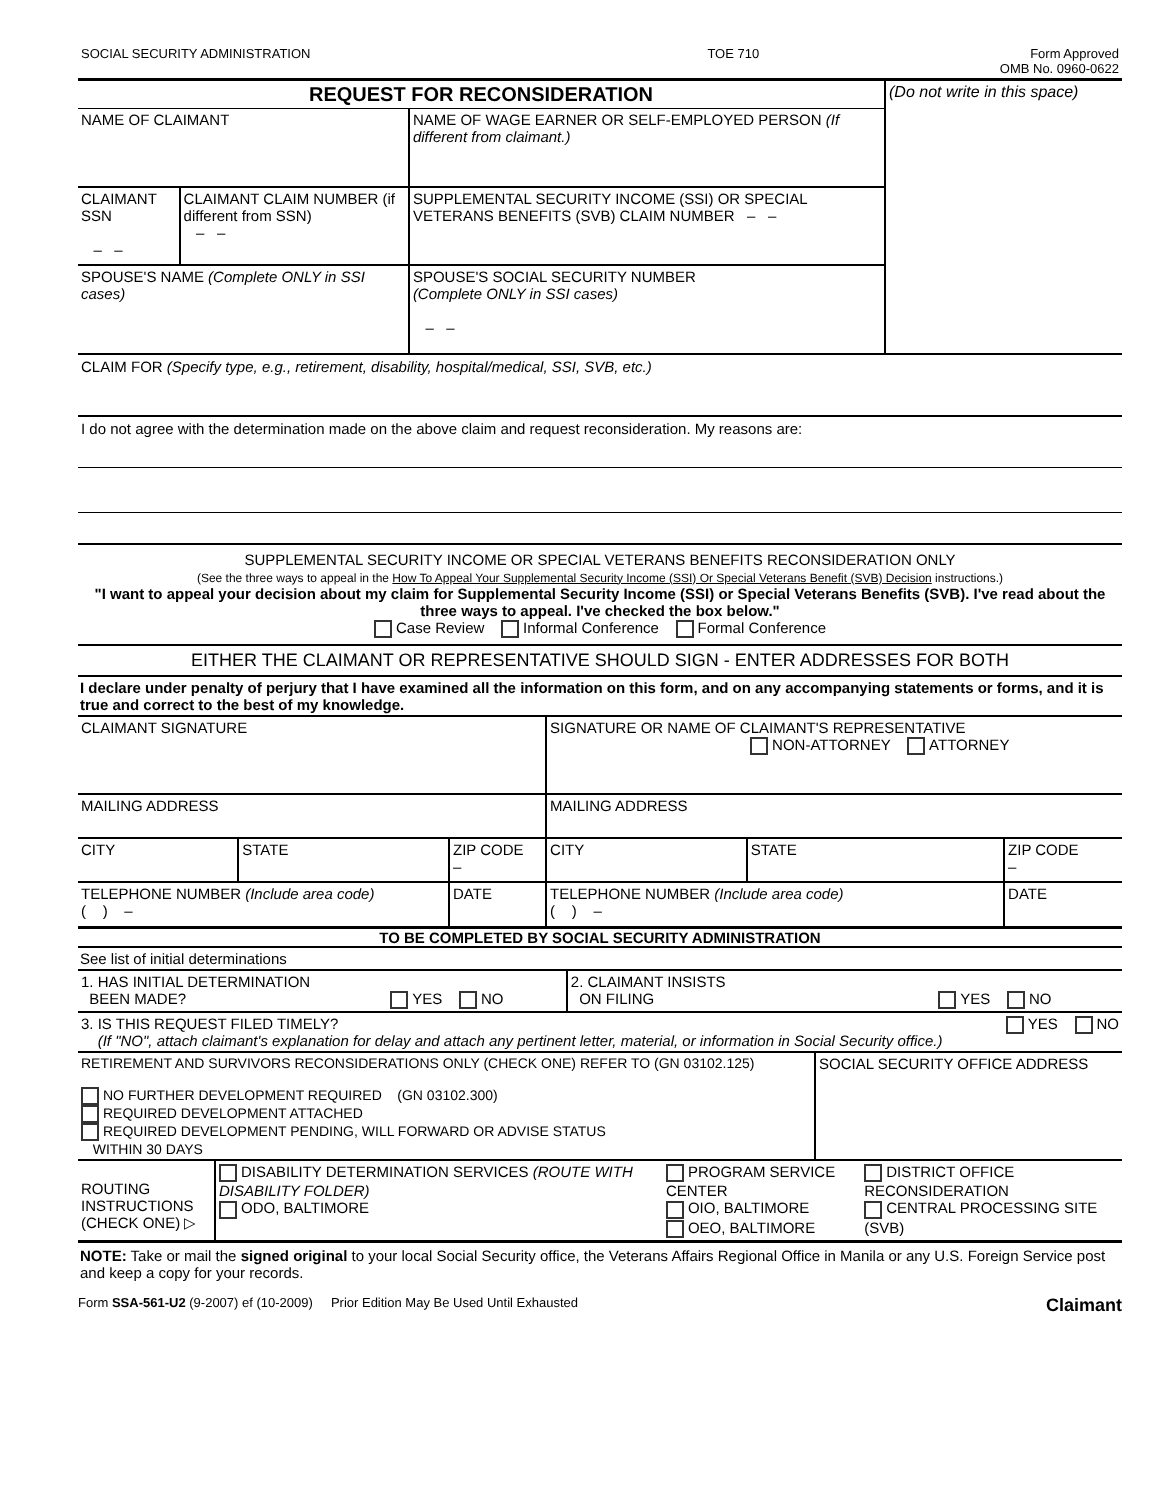| SOCIAL SECURITY ADMINISTRATION | TOE 710 | Form Approved OMB No. 0960-0622 |
| REQUEST FOR RECONSIDERATION | | | (Do not write in this space) |
| NAME OF CLAIMANT | | NAME OF WAGE EARNER OR SELF-EMPLOYED PERSON (If different from claimant.) | |
| CLAIMANT SSN – – | CLAIMANT CLAIM NUMBER (if different from SSN) – – | SUPPLEMENTAL SECURITY INCOME (SSI) OR SPECIAL VETERANS BENEFITS (SVB) CLAIM NUMBER – – | |
| SPOUSE'S NAME (Complete ONLY in SSI cases) | | SPOUSE'S SOCIAL SECURITY NUMBER (Complete ONLY in SSI cases) – – | |
CLAIM FOR (Specify type, e.g., retirement, disability, hospital/medical, SSI, SVB, etc.)
I do not agree with the determination made on the above claim and request reconsideration. My reasons are:
SUPPLEMENTAL SECURITY INCOME OR SPECIAL VETERANS BENEFITS RECONSIDERATION ONLY
(See the three ways to appeal in the How To Appeal Your Supplemental Security Income (SSI) Or Special Veterans Benefit (SVB) Decision instructions.)
"I want to appeal your decision about my claim for Supplemental Security Income (SSI) or Special Veterans Benefits (SVB). I've read about the three ways to appeal. I've checked the box below."
Case Review Informal Conference Formal Conference
EITHER THE CLAIMANT OR REPRESENTATIVE SHOULD SIGN - ENTER ADDRESSES FOR BOTH
I declare under penalty of perjury that I have examined all the information on this form, and on any accompanying statements or forms, and it is true and correct to the best of my knowledge.
| CLAIMANT SIGNATURE | | | SIGNATURE OR NAME OF CLAIMANT'S REPRESENTATIVE NON-ATTORNEY ATTORNEY | | |
| MAILING ADDRESS | | | MAILING ADDRESS | | |
| CITY | STATE | ZIP CODE – | CITY | STATE | ZIP CODE – |
| TELEPHONE NUMBER (Include area code) ( ) – | | DATE | TELEPHONE NUMBER (Include area code) ( ) – | | DATE |
TO BE COMPLETED BY SOCIAL SECURITY ADMINISTRATION
See list of initial determinations
| 1. HAS INITIAL DETERMINATION BEEN MADE? YES NO | 2. CLAIMANT INSISTS ON FILING YES NO |
| 3. IS THIS REQUEST FILED TIMELY? YES NO (If "NO", attach claimant's explanation for delay and attach any pertinent letter, material, or information in Social Security office.) | |
| RETIREMENT AND SURVIVORS RECONSIDERATIONS ONLY (CHECK ONE) REFER TO (GN 03102.125) NO FURTHER DEVELOPMENT REQUIRED (GN 03102.300) REQUIRED DEVELOPMENT ATTACHED REQUIRED DEVELOPMENT PENDING, WILL FORWARD OR ADVISE STATUS WITHIN 30 DAYS | SOCIAL SECURITY OFFICE ADDRESS |
| ROUTING INSTRUCTIONS (CHECK ONE) ▷ | DISABILITY DETERMINATION SERVICES (ROUTE WITH DISABILITY FOLDER) ODO, BALTIMORE | PROGRAM SERVICE CENTER OIO, BALTIMORE OEO, BALTIMORE | DISTRICT OFFICE RECONSIDERATION CENTRAL PROCESSING SITE (SVB) |
NOTE: Take or mail the signed original to your local Social Security office, the Veterans Affairs Regional Office in Manila or any U.S. Foreign Service post and keep a copy for your records.
Form SSA-561-U2 (9-2007) ef (10-2009) Prior Edition May Be Used Until Exhausted Claimant